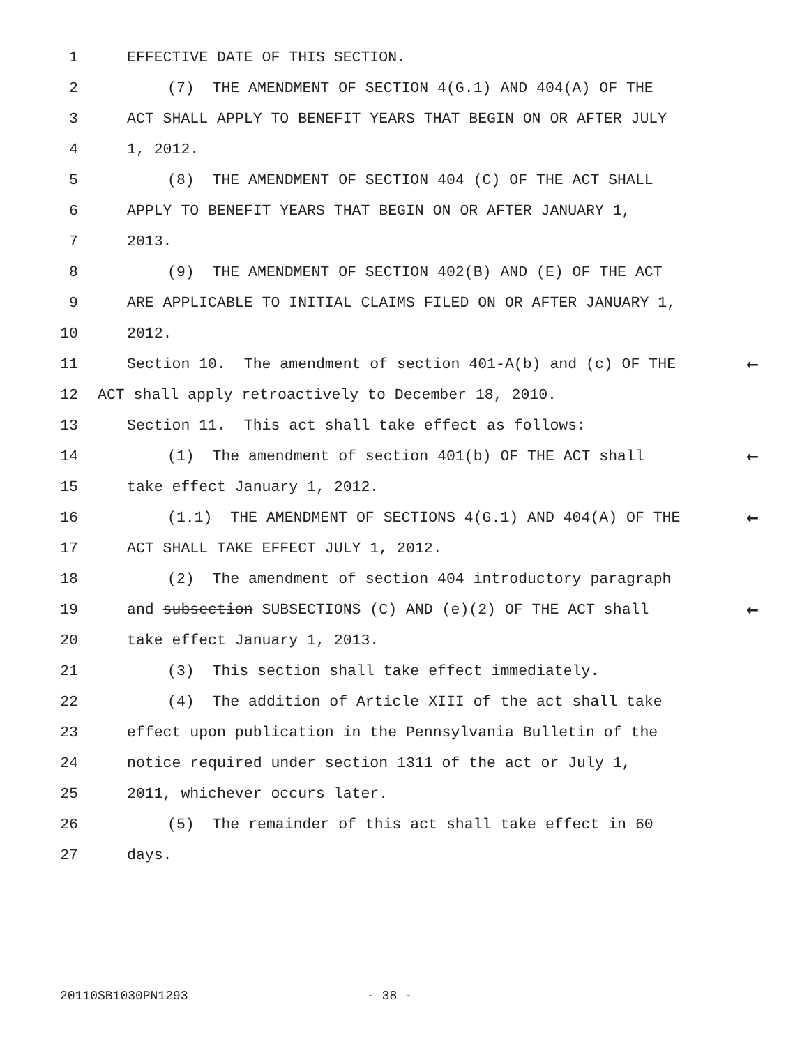1 EFFECTIVE DATE OF THIS SECTION.
2 (7) THE AMENDMENT OF SECTION 4(G.1) AND 404(A) OF THE
3 ACT SHALL APPLY TO BENEFIT YEARS THAT BEGIN ON OR AFTER JULY
4 1, 2012.
5 (8) THE AMENDMENT OF SECTION 404 (C) OF THE ACT SHALL
6 APPLY TO BENEFIT YEARS THAT BEGIN ON OR AFTER JANUARY 1,
7 2013.
8 (9) THE AMENDMENT OF SECTION 402(B) AND (E) OF THE ACT
9 ARE APPLICABLE TO INITIAL CLAIMS FILED ON OR AFTER JANUARY 1,
10 2012.
11 Section 10. The amendment of section 401-A(b) and (c) OF THE ←
12 ACT shall apply retroactively to December 18, 2010.
13 Section 11. This act shall take effect as follows:
14 (1) The amendment of section 401(b) OF THE ACT shall ←
15 take effect January 1, 2012.
16 (1.1) THE AMENDMENT OF SECTIONS 4(G.1) AND 404(A) OF THE ←
17 ACT SHALL TAKE EFFECT JULY 1, 2012.
18 (2) The amendment of section 404 introductory paragraph
19 and subsection SUBSECTIONS (C) AND (e)(2) OF THE ACT shall ←
20 take effect January 1, 2013.
21 (3) This section shall take effect immediately.
22 (4) The addition of Article XIII of the act shall take
23 effect upon publication in the Pennsylvania Bulletin of the
24 notice required under section 1311 of the act or July 1,
25 2011, whichever occurs later.
26 (5) The remainder of this act shall take effect in 60
27 days.
20110SB1030PN1293 - 38 -